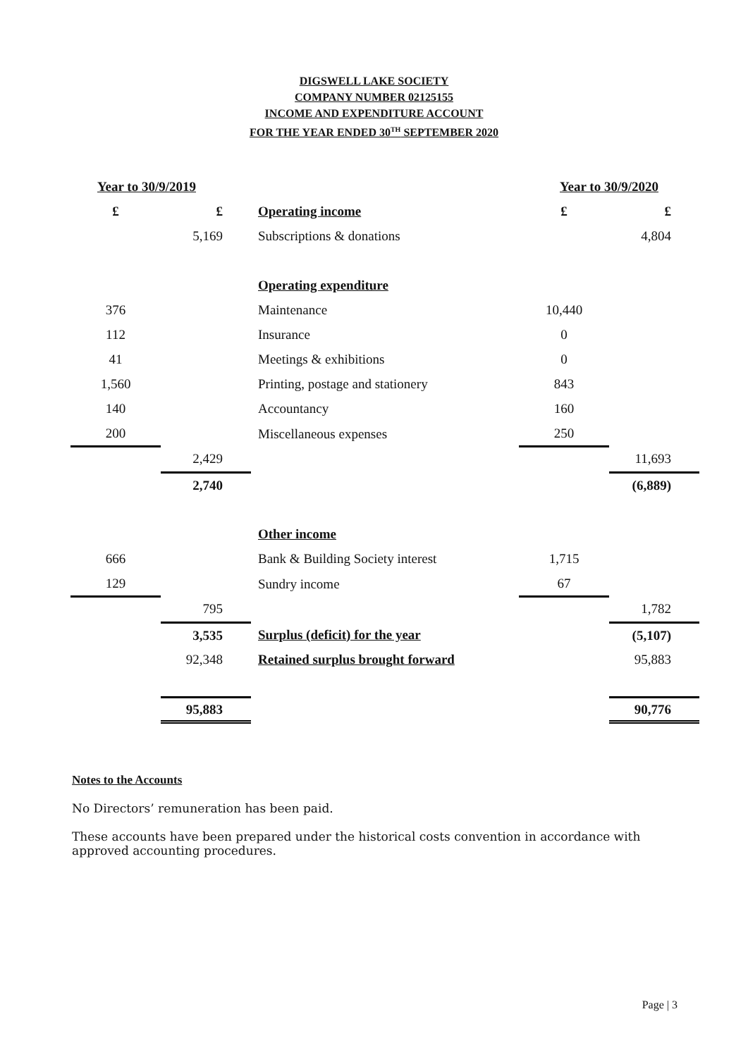DIGSWELL LAKE SOCIETY
COMPANY NUMBER 02125155
INCOME AND EXPENDITURE ACCOUNT
FOR THE YEAR ENDED 30<sup>TH</sup> SEPTEMBER 2020
| Year to 30/9/2019 | | | Year to 30/9/2020 | |
| £ | £ | Operating income | £ | £ |
| | 5,169 | Subscriptions & donations | | 4,804 |
| | | Operating expenditure | | |
| 376 | | Maintenance | 10,440 | |
| 112 | | Insurance | 0 | |
| 41 | | Meetings & exhibitions | 0 | |
| 1,560 | | Printing, postage and stationery | 843 | |
| 140 | | Accountancy | 160 | |
| 200 | | Miscellaneous expenses | 250 | |
| | 2,429 | | | 11,693 |
| | 2,740 | | | (6,889) |
| | | Other income | | |
| 666 | | Bank & Building Society interest | 1,715 | |
| 129 | | Sundry income | 67 | |
| | 795 | | | 1,782 |
| | 3,535 | Surplus (deficit) for the year | | (5,107) |
| | 92,348 | Retained surplus brought forward | | 95,883 |
| | 95,883 | | | 90,776 |
Notes to the Accounts
No Directors’ remuneration has been paid.
These accounts have been prepared under the historical costs convention in accordance with approved accounting procedures.
Page | 3